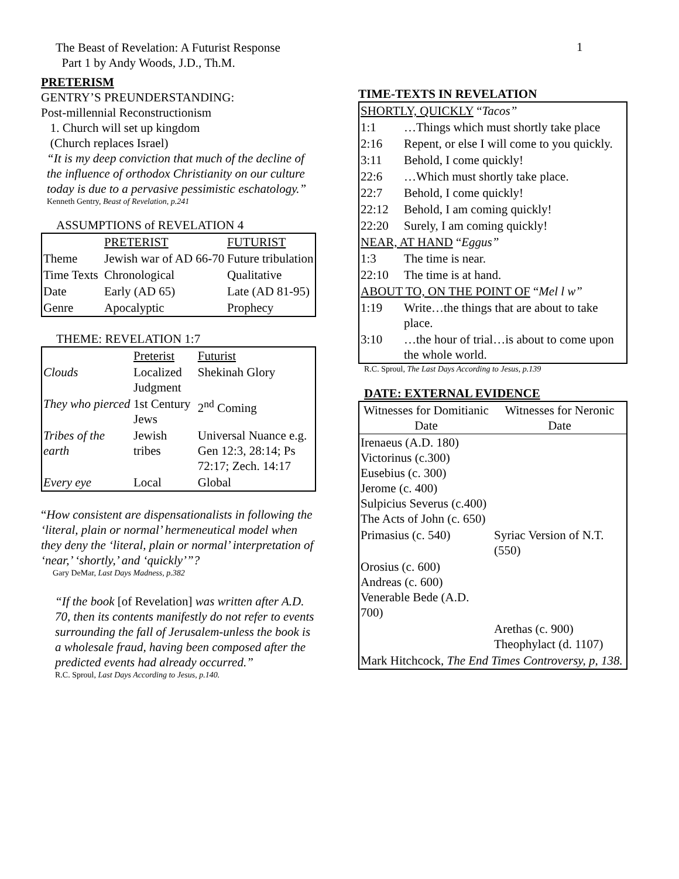The Beast of Revelation: A Futurist Response
Part 1 by Andy Woods, J.D., Th.M.
1
PRETERISM
GENTRY’S PREUNDERSTANDING:
Post-millennial Reconstructionism
1. Church will set up kingdom
(Church replaces Israel)
“It is my deep conviction that much of the decline of the influence of orthodox Christianity on our culture today is due to a pervasive pessimistic eschatology.”
Kenneth Gentry, Beast of Revelation, p.241
ASSUMPTIONS of REVELATION 4
| | PRETERIST | FUTURIST |
| Theme | Jewish war of AD 66-70 | Future tribulation |
| Time Texts | Chronological | Qualitative |
| Date | Early (AD 65) | Late (AD 81-95) |
| Genre | Apocalyptic | Prophecy |
THEME: REVELATION 1:7
| | Preterist | Futurist |
| Clouds | Localized Judgment | Shekinah Glory |
| They who pierced | 1st Century Jews | 2<sup>nd</sup> Coming |
| Tribes of the earth | Jewish tribes | Universal Nuance e.g. Gen 12:3, 28:14; Ps 72:17; Zech. 14:17 |
| Every eye | Local | Global |
“How consistent are dispensationalists in following the ‘literal, plain or normal’ hermeneutical model when they deny the ‘literal, plain or normal’ interpretation of ‘near,’ ‘shortly,’ and ‘quickly’”?
Gary DeMar, Last Days Madness, p.382
“If the book [of Revelation] was written after A.D. 70, then its contents manifestly do not refer to events surrounding the fall of Jerusalem-unless the book is a wholesale fraud, having been composed after the predicted events had already occurred.”
R.C. Sproul, Last Days According to Jesus, p.140.
TIME-TEXTS IN REVELATION
| SHORTLY, QUICKLY “ Tacos” | |
| 1:1 | …Things which must shortly take place |
| 2:16 | Repent, or else I will come to you quickly. |
| 3:11 | Behold, I come quickly! |
| 22:6 | …Which must shortly take place. |
| 22:7 | Behold, I come quickly! |
| 22:12 | Behold, I am coming quickly! |
| 22:20 | Surely, I am coming quickly! |
| NEAR, AT HAND “ Eggus” | |
| 1:3 | The time is near. |
| 22:10 | The time is at hand. |
| ABOUT TO, ON THE POINT OF “ Mel l w” | |
| 1:19 | Write…the things that are about to take place. |
| 3:10 | …the hour of trial…is about to come upon the whole world. |
R.C. Sproul, The Last Days According to Jesus, p.139
DATE: EXTERNAL EVIDENCE
| Witnesses for Domitianic Date | Witnesses for Neronic Date |
| Irenaeus (A.D. 180) Victorinus (c.300) Eusebius (c. 300) Jerome (c. 400) Sulpicius Severus (c.400) The Acts of John (c. 650) | |
| Primasius (c. 540) | Syriac Version of N.T. (550) |
| Orosius (c. 600) Andreas (c. 600) Venerable Bede (A.D. 700) | |
| | Arethas (c. 900) Theophylact (d. 1107) |
| Mark Hitchcock, The End Times Controversy, p, 138. | |